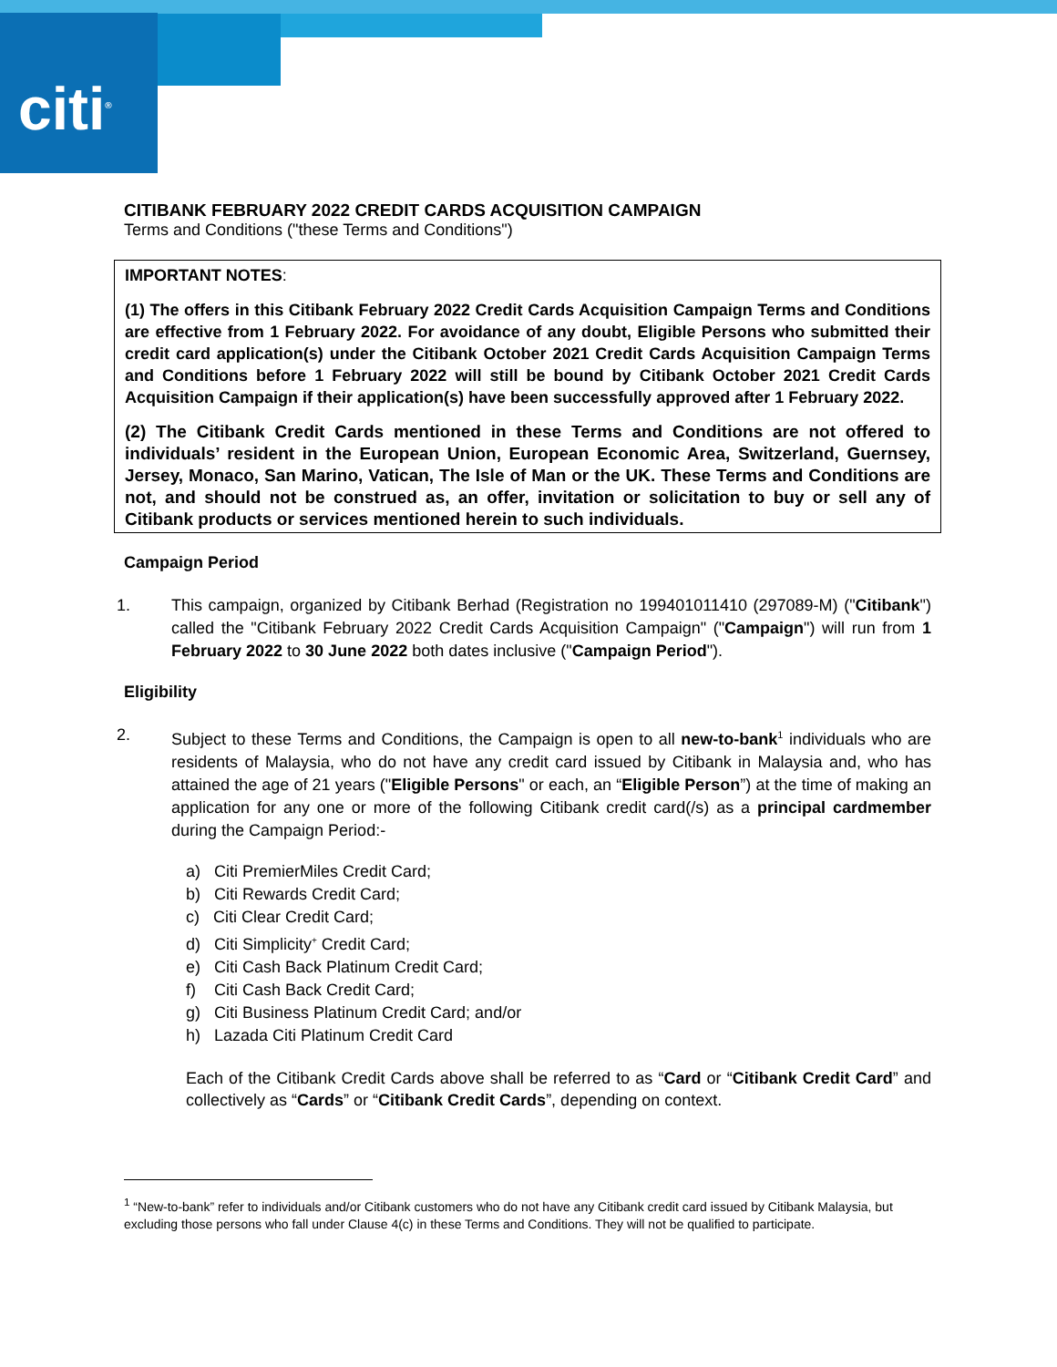citi<sup>®</sup>
CITIBANK FEBRUARY 2022 CREDIT CARDS ACQUISITION CAMPAIGN
Terms and Conditions ("these Terms and Conditions")
IMPORTANT NOTES:
(1) The offers in this Citibank February 2022 Credit Cards Acquisition Campaign Terms and Conditions are effective from 1 February 2022. For avoidance of any doubt, Eligible Persons who submitted their credit card application(s) under the Citibank October 2021 Credit Cards Acquisition Campaign Terms and Conditions before 1 February 2022 will still be bound by Citibank October 2021 Credit Cards Acquisition Campaign if their application(s) have been successfully approved after 1 February 2022.
(2) The Citibank Credit Cards mentioned in these Terms and Conditions are not offered to individuals’ resident in the European Union, European Economic Area, Switzerland, Guernsey, Jersey, Monaco, San Marino, Vatican, The Isle of Man or the UK. These Terms and Conditions are not, and should not be construed as, an offer, invitation or solicitation to buy or sell any of Citibank products or services mentioned herein to such individuals.
Campaign Period
1. This campaign, organized by Citibank Berhad (Registration no 199401011410 (297089-M) ("Citibank") called the "Citibank February 2022 Credit Cards Acquisition Campaign" ("Campaign") will run from 1 February 2022 to 30 June 2022 both dates inclusive ("Campaign Period").
Eligibility
2. Subject to these Terms and Conditions, the Campaign is open to all new-to-bank<sup>1</sup> individuals who are residents of Malaysia, who do not have any credit card issued by Citibank in Malaysia and, who has attained the age of 21 years ("Eligible Persons" or each, an “Eligible Person”) at the time of making an application for any one or more of the following Citibank credit card(/s) as a principal cardmember during the Campaign Period:-
a) Citi PremierMiles Credit Card;
b) Citi Rewards Credit Card;
c) Citi Clear Credit Card;
d) Citi Simplicity<sup>+</sup> Credit Card;
e) Citi Cash Back Platinum Credit Card;
f) Citi Cash Back Credit Card;
g) Citi Business Platinum Credit Card; and/or
h) Lazada Citi Platinum Credit Card
Each of the Citibank Credit Cards above shall be referred to as “Card or “Citibank Credit Card” and collectively as “Cards” or “Citibank Credit Cards”, depending on context.
<sup>1</sup> “New-to-bank” refer to individuals and/or Citibank customers who do not have any Citibank credit card issued by Citibank Malaysia, but excluding those persons who fall under Clause 4(c) in these Terms and Conditions. They will not be qualified to participate.